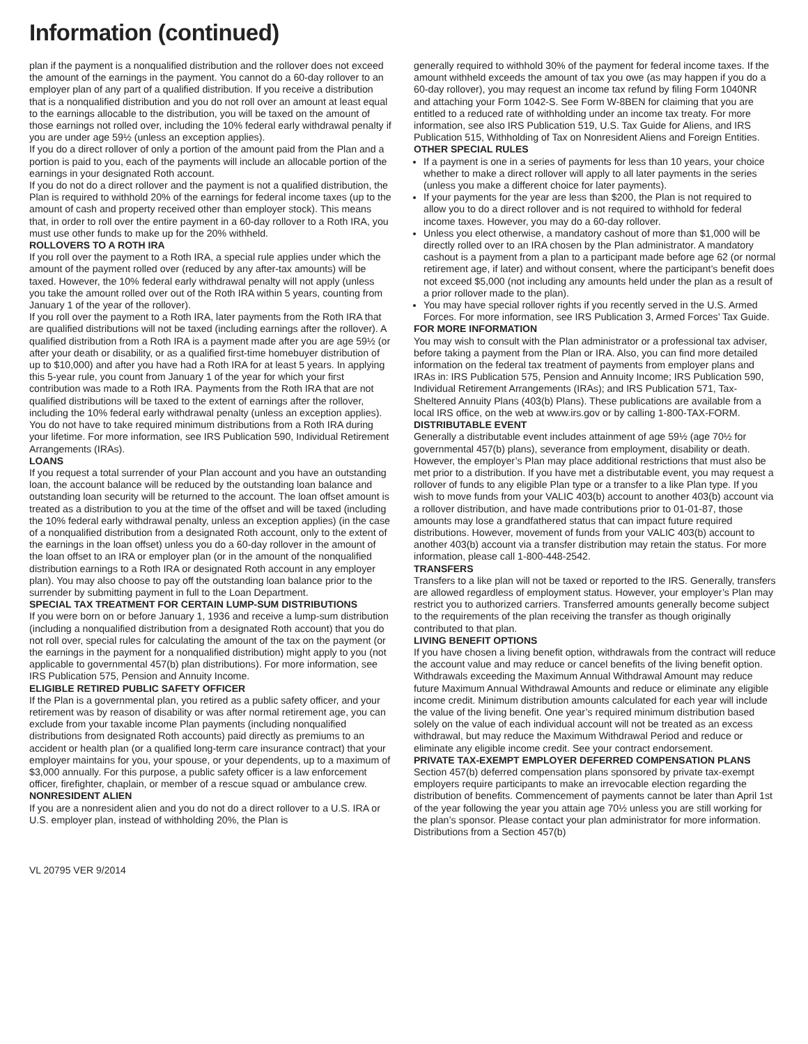Information (continued)
plan if the payment is a nonqualified distribution and the rollover does not exceed the amount of the earnings in the payment. You cannot do a 60-day rollover to an employer plan of any part of a qualified distribution. If you receive a distribution that is a nonqualified distribution and you do not roll over an amount at least equal to the earnings allocable to the distribution, you will be taxed on the amount of those earnings not rolled over, including the 10% federal early withdrawal penalty if you are under age 59½ (unless an exception applies).
If you do a direct rollover of only a portion of the amount paid from the Plan and a portion is paid to you, each of the payments will include an allocable portion of the earnings in your designated Roth account.
If you do not do a direct rollover and the payment is not a qualified distribution, the Plan is required to withhold 20% of the earnings for federal income taxes (up to the amount of cash and property received other than employer stock). This means that, in order to roll over the entire payment in a 60-day rollover to a Roth IRA, you must use other funds to make up for the 20% withheld.
ROLLOVERS TO A ROTH IRA
If you roll over the payment to a Roth IRA, a special rule applies under which the amount of the payment rolled over (reduced by any after-tax amounts) will be taxed. However, the 10% federal early withdrawal penalty will not apply (unless you take the amount rolled over out of the Roth IRA within 5 years, counting from January 1 of the year of the rollover).
If you roll over the payment to a Roth IRA, later payments from the Roth IRA that are qualified distributions will not be taxed (including earnings after the rollover). A qualified distribution from a Roth IRA is a payment made after you are age 59½ (or after your death or disability, or as a qualified first-time homebuyer distribution of up to $10,000) and after you have had a Roth IRA for at least 5 years. In applying this 5-year rule, you count from January 1 of the year for which your first contribution was made to a Roth IRA. Payments from the Roth IRA that are not qualified distributions will be taxed to the extent of earnings after the rollover, including the 10% federal early withdrawal penalty (unless an exception applies). You do not have to take required minimum distributions from a Roth IRA during your lifetime. For more information, see IRS Publication 590, Individual Retirement Arrangements (IRAs).
LOANS
If you request a total surrender of your Plan account and you have an outstanding loan, the account balance will be reduced by the outstanding loan balance and outstanding loan security will be returned to the account. The loan offset amount is treated as a distribution to you at the time of the offset and will be taxed (including the 10% federal early withdrawal penalty, unless an exception applies) (in the case of a nonqualified distribution from a designated Roth account, only to the extent of the earnings in the loan offset) unless you do a 60-day rollover in the amount of the loan offset to an IRA or employer plan (or in the amount of the nonqualified distribution earnings to a Roth IRA or designated Roth account in any employer plan). You may also choose to pay off the outstanding loan balance prior to the surrender by submitting payment in full to the Loan Department.
SPECIAL TAX TREATMENT FOR CERTAIN LUMP-SUM DISTRIBUTIONS
If you were born on or before January 1, 1936 and receive a lump-sum distribution (including a nonqualified distribution from a designated Roth account) that you do not roll over, special rules for calculating the amount of the tax on the payment (or the earnings in the payment for a nonqualified distribution) might apply to you (not applicable to governmental 457(b) plan distributions). For more information, see IRS Publication 575, Pension and Annuity Income.
ELIGIBLE RETIRED PUBLIC SAFETY OFFICER
If the Plan is a governmental plan, you retired as a public safety officer, and your retirement was by reason of disability or was after normal retirement age, you can exclude from your taxable income Plan payments (including nonqualified distributions from designated Roth accounts) paid directly as premiums to an accident or health plan (or a qualified long-term care insurance contract) that your employer maintains for you, your spouse, or your dependents, up to a maximum of $3,000 annually. For this purpose, a public safety officer is a law enforcement officer, firefighter, chaplain, or member of a rescue squad or ambulance crew.
NONRESIDENT ALIEN
If you are a nonresident alien and you do not do a direct rollover to a U.S. IRA or U.S. employer plan, instead of withholding 20%, the Plan is
generally required to withhold 30% of the payment for federal income taxes. If the amount withheld exceeds the amount of tax you owe (as may happen if you do a 60-day rollover), you may request an income tax refund by filing Form 1040NR and attaching your Form 1042-S. See Form W-8BEN for claiming that you are entitled to a reduced rate of withholding under an income tax treaty. For more information, see also IRS Publication 519, U.S. Tax Guide for Aliens, and IRS Publication 515, Withholding of Tax on Nonresident Aliens and Foreign Entities.
OTHER SPECIAL RULES
If a payment is one in a series of payments for less than 10 years, your choice whether to make a direct rollover will apply to all later payments in the series (unless you make a different choice for later payments).
If your payments for the year are less than $200, the Plan is not required to allow you to do a direct rollover and is not required to withhold for federal income taxes. However, you may do a 60-day rollover.
Unless you elect otherwise, a mandatory cashout of more than $1,000 will be directly rolled over to an IRA chosen by the Plan administrator. A mandatory cashout is a payment from a plan to a participant made before age 62 (or normal retirement age, if later) and without consent, where the participant’s benefit does not exceed $5,000 (not including any amounts held under the plan as a result of a prior rollover made to the plan).
You may have special rollover rights if you recently served in the U.S. Armed Forces. For more information, see IRS Publication 3, Armed Forces’ Tax Guide.
FOR MORE INFORMATION
You may wish to consult with the Plan administrator or a professional tax adviser, before taking a payment from the Plan or IRA. Also, you can find more detailed information on the federal tax treatment of payments from employer plans and IRAs in: IRS Publication 575, Pension and Annuity Income; IRS Publication 590, Individual Retirement Arrangements (IRAs); and IRS Publication 571, Tax-Sheltered Annuity Plans (403(b) Plans). These publications are available from a local IRS office, on the web at www.irs.gov or by calling 1-800-TAX-FORM.
DISTRIBUTABLE EVENT
Generally a distributable event includes attainment of age 59½ (age 70½ for governmental 457(b) plans), severance from employment, disability or death. However, the employer’s Plan may place additional restrictions that must also be met prior to a distribution. If you have met a distributable event, you may request a rollover of funds to any eligible Plan type or a transfer to a like Plan type. If you wish to move funds from your VALIC 403(b) account to another 403(b) account via a rollover distribution, and have made contributions prior to 01-01-87, those amounts may lose a grandfathered status that can impact future required distributions. However, movement of funds from your VALIC 403(b) account to another 403(b) account via a transfer distribution may retain the status. For more information, please call 1-800-448-2542.
TRANSFERS
Transfers to a like plan will not be taxed or reported to the IRS. Generally, transfers are allowed regardless of employment status. However, your employer’s Plan may restrict you to authorized carriers. Transferred amounts generally become subject to the requirements of the plan receiving the transfer as though originally contributed to that plan.
LIVING BENEFIT OPTIONS
If you have chosen a living benefit option, withdrawals from the contract will reduce the account value and may reduce or cancel benefits of the living benefit option. Withdrawals exceeding the Maximum Annual Withdrawal Amount may reduce future Maximum Annual Withdrawal Amounts and reduce or eliminate any eligible income credit. Minimum distribution amounts calculated for each year will include the value of the living benefit. One year’s required minimum distribution based solely on the value of each individual account will not be treated as an excess withdrawal, but may reduce the Maximum Withdrawal Period and reduce or eliminate any eligible income credit. See your contract endorsement.
PRIVATE TAX-EXEMPT EMPLOYER DEFERRED COMPENSATION PLANS
Section 457(b) deferred compensation plans sponsored by private tax-exempt employers require participants to make an irrevocable election regarding the distribution of benefits. Commencement of payments cannot be later than April 1st of the year following the year you attain age 70½ unless you are still working for the plan’s sponsor. Please contact your plan administrator for more information. Distributions from a Section 457(b)
VL 20795 VER 9/2014